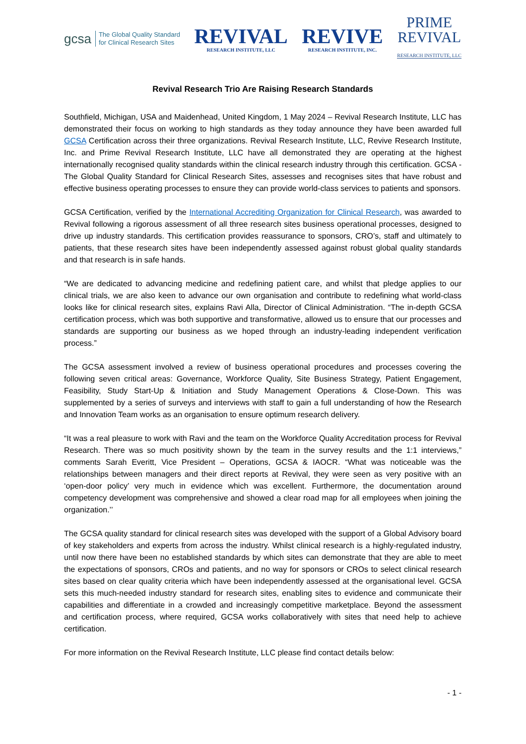gcsa The Global Quality Standard
for Clinical Research Sites
REVIVAL
RESEARCH INSTITUTE, LLC
REVIVE
RESEARCH INSTITUTE, INC.
PRIME
REVIVAL
RESEARCH INSTITUTE, LLC
Revival Research Trio Are Raising Research Standards
Southfield, Michigan, USA and Maidenhead, United Kingdom, 1 May 2024 – Revival Research Institute, LLC has demonstrated their focus on working to high standards as they today announce they have been awarded full GCSA Certification across their three organizations. Revival Research Institute, LLC, Revive Research Institute, Inc. and Prime Revival Research Institute, LLC have all demonstrated they are operating at the highest internationally recognised quality standards within the clinical research industry through this certification. GCSA - The Global Quality Standard for Clinical Research Sites, assesses and recognises sites that have robust and effective business operating processes to ensure they can provide world-class services to patients and sponsors.
GCSA Certification, verified by the International Accrediting Organization for Clinical Research, was awarded to Revival following a rigorous assessment of all three research sites business operational processes, designed to drive up industry standards. This certification provides reassurance to sponsors, CRO’s, staff and ultimately to patients, that these research sites have been independently assessed against robust global quality standards and that research is in safe hands.
“We are dedicated to advancing medicine and redefining patient care, and whilst that pledge applies to our clinical trials, we are also keen to advance our own organisation and contribute to redefining what world-class looks like for clinical research sites, explains Ravi Alla, Director of Clinical Administration. “The in-depth GCSA certification process, which was both supportive and transformative, allowed us to ensure that our processes and standards are supporting our business as we hoped through an industry-leading independent verification process.”
The GCSA assessment involved a review of business operational procedures and processes covering the following seven critical areas: Governance, Workforce Quality, Site Business Strategy, Patient Engagement, Feasibility, Study Start-Up & Initiation and Study Management Operations & Close-Down. This was supplemented by a series of surveys and interviews with staff to gain a full understanding of how the Research and Innovation Team works as an organisation to ensure optimum research delivery.
“It was a real pleasure to work with Ravi and the team on the Workforce Quality Accreditation process for Revival Research. There was so much positivity shown by the team in the survey results and the 1:1 interviews,” comments Sarah Everitt, Vice President – Operations, GCSA & IAOCR. “What was noticeable was the relationships between managers and their direct reports at Revival, they were seen as very positive with an ‘open-door policy’ very much in evidence which was excellent. Furthermore, the documentation around competency development was comprehensive and showed a clear road map for all employees when joining the organization.’’
The GCSA quality standard for clinical research sites was developed with the support of a Global Advisory board of key stakeholders and experts from across the industry. Whilst clinical research is a highly-regulated industry, until now there have been no established standards by which sites can demonstrate that they are able to meet the expectations of sponsors, CROs and patients, and no way for sponsors or CROs to select clinical research sites based on clear quality criteria which have been independently assessed at the organisational level. GCSA sets this much-needed industry standard for research sites, enabling sites to evidence and communicate their capabilities and differentiate in a crowded and increasingly competitive marketplace. Beyond the assessment and certification process, where required, GCSA works collaboratively with sites that need help to achieve certification.
For more information on the Revival Research Institute, LLC please find contact details below:
- 1 -